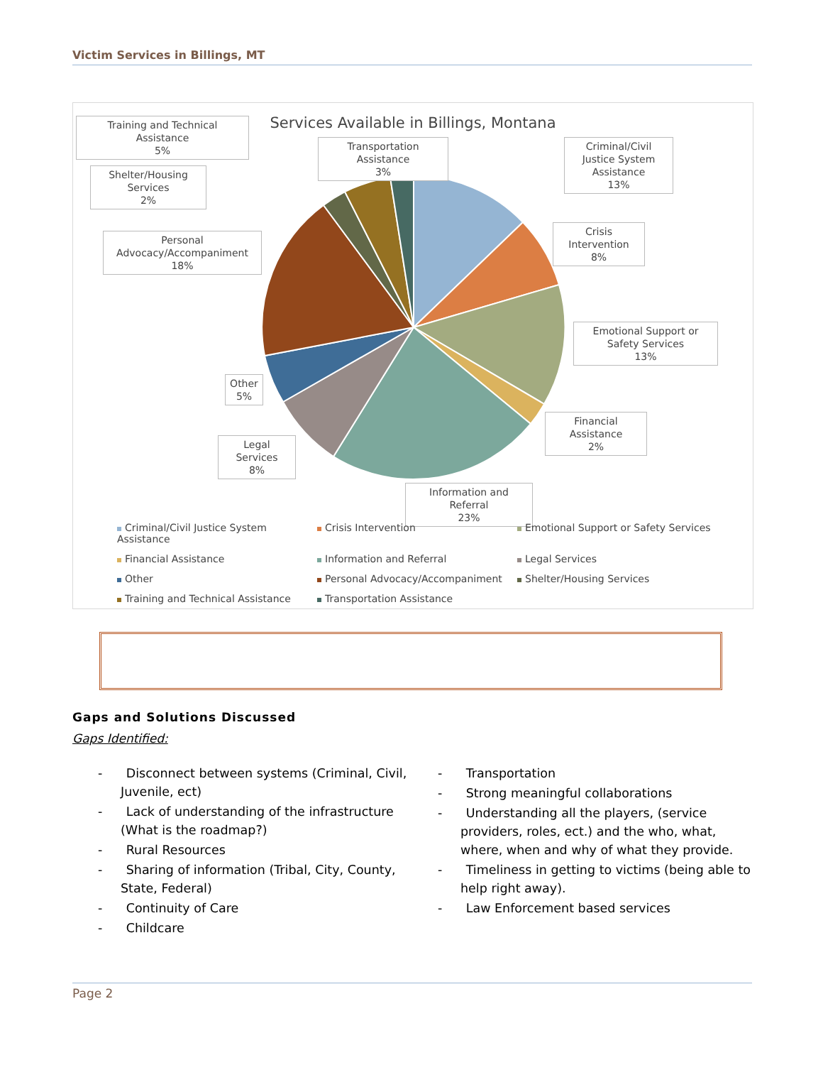Victim Services in Billings, MT
Services Available in Billings, Montana
Training and Technical Assistance
5%
Transportation Assistance
3%
Criminal/Civil Justice System Assistance
13%
Shelter/Housing Services
2%
Crisis Intervention
8%
Personal Advocacy/Accompaniment
18%
Emotional Support or Safety Services
13%
Other
5%
Financial Assistance
2%
Legal Services
8%
Information and Referral
23%
Criminal/Civil Justice System Assistance Crisis Intervention Emotional Support or Safety Services Financial Assistance Information and Referral Legal Services Other Personal Advocacy/Accompaniment Shelter/Housing Services Training and Technical Assistance Transportation Assistance
Gaps and Solutions Discussed
Gaps Identified:
- Disconnect between systems (Criminal, Civil, Juvenile, ect)
- Lack of understanding of the infrastructure (What is the roadmap?)
- Rural Resources
- Sharing of information (Tribal, City, County, State, Federal)
- Continuity of Care
- Childcare
- Transportation
- Strong meaningful collaborations
- Understanding all the players, (service providers, roles, ect.) and the who, what, where, when and why of what they provide.
- Timeliness in getting to victims (being able to help right away).
- Law Enforcement based services
Page 2